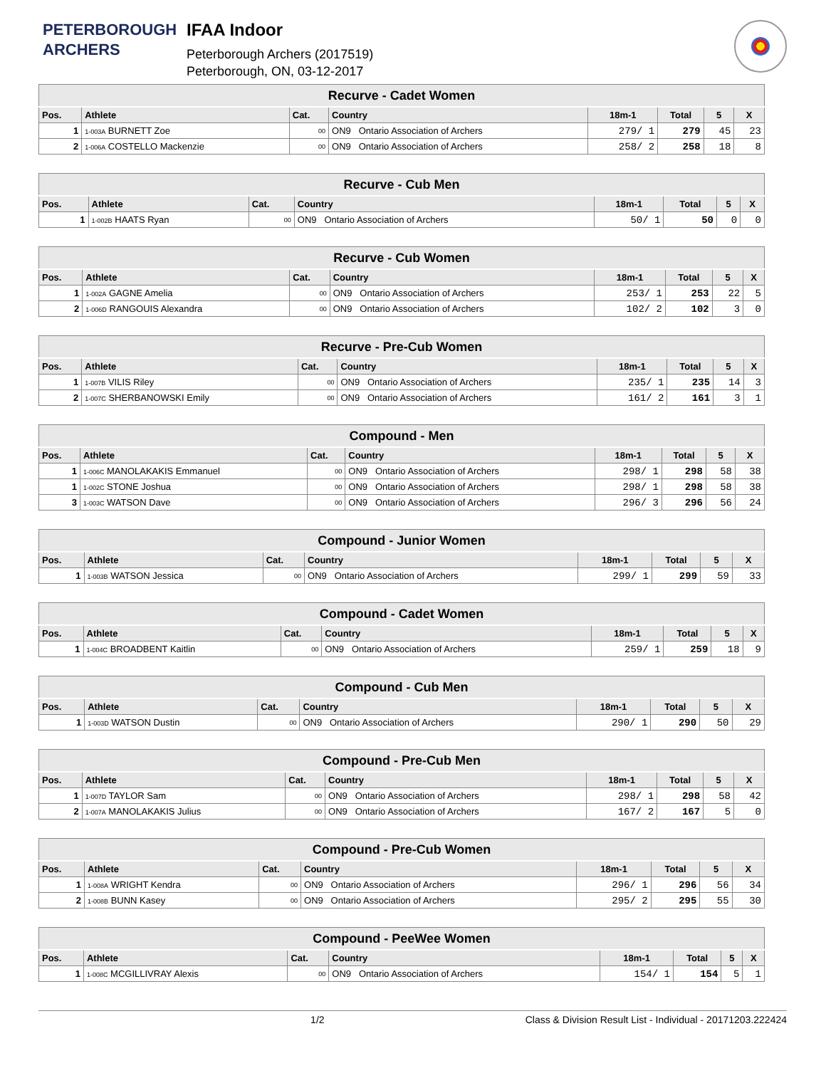PETERBOROUGH
ARCHERS
IFAA Indoor
Peterborough Archers (2017519)
Peterborough, ON, 03-12-2017
| Recurve - Cadet Women | | | | | | | |
| Pos. | Athlete | Cat. | Country | 18m-1 | Total | 5 | X |
| 1 | 1-003A BURNETT Zoe | 00 | ON9 Ontario Association of Archers | 279/ 1 | 279 | 45 | 23 |
| 2 | 1-006A COSTELLO Mackenzie | 00 | ON9 Ontario Association of Archers | 258/ 2 | 258 | 18 | 8 |
| Recurve - Cub Men | | | | | | | |
| Pos. | Athlete | Cat. | Country | 18m-1 | Total | 5 | X |
| 1 | 1-002B HAATS Ryan | 00 | ON9 Ontario Association of Archers | 50/ 1 | 50 | 0 | 0 |
| Recurve - Cub Women | | | | | | | |
| Pos. | Athlete | Cat. | Country | 18m-1 | Total | 5 | X |
| 1 | 1-002A GAGNE Amelia | 00 | ON9 Ontario Association of Archers | 253/ 1 | 253 | 22 | 5 |
| 2 | 1-006D RANGOUIS Alexandra | 00 | ON9 Ontario Association of Archers | 102/ 2 | 102 | 3 | 0 |
| Recurve - Pre-Cub Women | | | | | | | |
| Pos. | Athlete | Cat. | Country | 18m-1 | Total | 5 | X |
| 1 | 1-007B VILIS Riley | 00 | ON9 Ontario Association of Archers | 235/ 1 | 235 | 14 | 3 |
| 2 | 1-007C SHERBANOWSKI Emily | 00 | ON9 Ontario Association of Archers | 161/ 2 | 161 | 3 | 1 |
| Compound - Men | | | | | | | |
| Pos. | Athlete | Cat. | Country | 18m-1 | Total | 5 | X |
| 1 | 1-006C MANOLAKAKIS Emmanuel | 00 | ON9 Ontario Association of Archers | 298/ 1 | 298 | 58 | 38 |
| 1 | 1-002C STONE Joshua | 00 | ON9 Ontario Association of Archers | 298/ 1 | 298 | 58 | 38 |
| 3 | 1-003C WATSON Dave | 00 | ON9 Ontario Association of Archers | 296/ 3 | 296 | 56 | 24 |
| Compound - Junior Women | | | | | | | |
| Pos. | Athlete | Cat. | Country | 18m-1 | Total | 5 | X |
| 1 | 1-003B WATSON Jessica | 00 | ON9 Ontario Association of Archers | 299/ 1 | 299 | 59 | 33 |
| Compound - Cadet Women | | | | | | | |
| Pos. | Athlete | Cat. | Country | 18m-1 | Total | 5 | X |
| 1 | 1-004C BROADBENT Kaitlin | 00 | ON9 Ontario Association of Archers | 259/ 1 | 259 | 18 | 9 |
| Compound - Cub Men | | | | | | | |
| Pos. | Athlete | Cat. | Country | 18m-1 | Total | 5 | X |
| 1 | 1-003D WATSON Dustin | 00 | ON9 Ontario Association of Archers | 290/ 1 | 290 | 50 | 29 |
| Compound - Pre-Cub Men | | | | | | | |
| Pos. | Athlete | Cat. | Country | 18m-1 | Total | 5 | X |
| 1 | 1-007D TAYLOR Sam | 00 | ON9 Ontario Association of Archers | 298/ 1 | 298 | 58 | 42 |
| 2 | 1-007A MANOLAKAKIS Julius | 00 | ON9 Ontario Association of Archers | 167/ 2 | 167 | 5 | 0 |
| Compound - Pre-Cub Women | | | | | | | |
| Pos. | Athlete | Cat. | Country | 18m-1 | Total | 5 | X |
| 1 | 1-008A WRIGHT Kendra | 00 | ON9 Ontario Association of Archers | 296/ 1 | 296 | 56 | 34 |
| 2 | 1-008B BUNN Kasey | 00 | ON9 Ontario Association of Archers | 295/ 2 | 295 | 55 | 30 |
| Compound - PeeWee Women | | | | | | | |
| Pos. | Athlete | Cat. | Country | 18m-1 | Total | 5 | X |
| 1 | 1-008C MCGILLIVRAY Alexis | 00 | ON9 Ontario Association of Archers | 154/ 1 | 154 | 5 | 1 |
1/2 Class & Division Result List - Individual - 20171203.222424